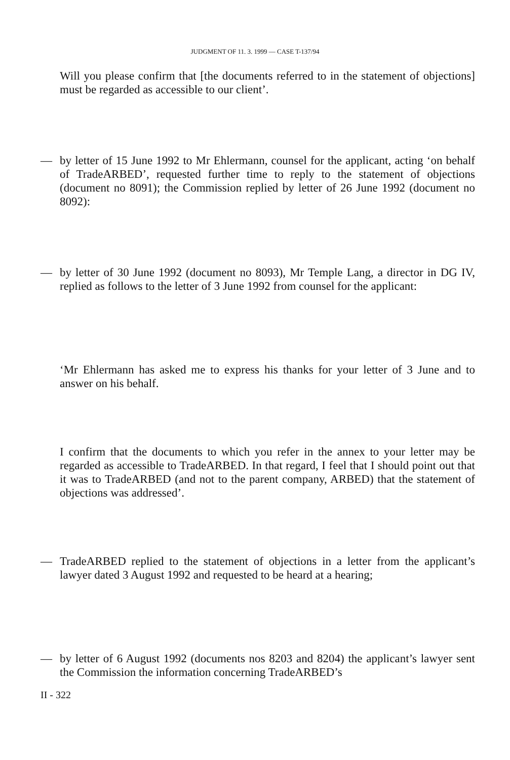JUDGMENT OF 11. 3. 1999 — CASE T-137/94
Will you please confirm that [the documents referred to in the statement of objections] must be regarded as accessible to our client’.
— by letter of 15 June 1992 to Mr Ehlermann, counsel for the applicant, acting ‘on behalf of TradeARBED’, requested further time to reply to the statement of objections (document no 8091); the Commission replied by letter of 26 June 1992 (document no 8092):
— by letter of 30 June 1992 (document no 8093), Mr Temple Lang, a director in DG IV, replied as follows to the letter of 3 June 1992 from counsel for the applicant:
‘Mr Ehlermann has asked me to express his thanks for your letter of 3 June and to answer on his behalf.
I confirm that the documents to which you refer in the annex to your letter may be regarded as accessible to TradeARBED. In that regard, I feel that I should point out that it was to TradeARBED (and not to the parent company, ARBED) that the statement of objections was addressed’.
— TradeARBED replied to the statement of objections in a letter from the applicant’s lawyer dated 3 August 1992 and requested to be heard at a hearing;
— by letter of 6 August 1992 (documents nos 8203 and 8204) the applicant’s lawyer sent the Commission the information concerning TradeARBED’s
II - 322